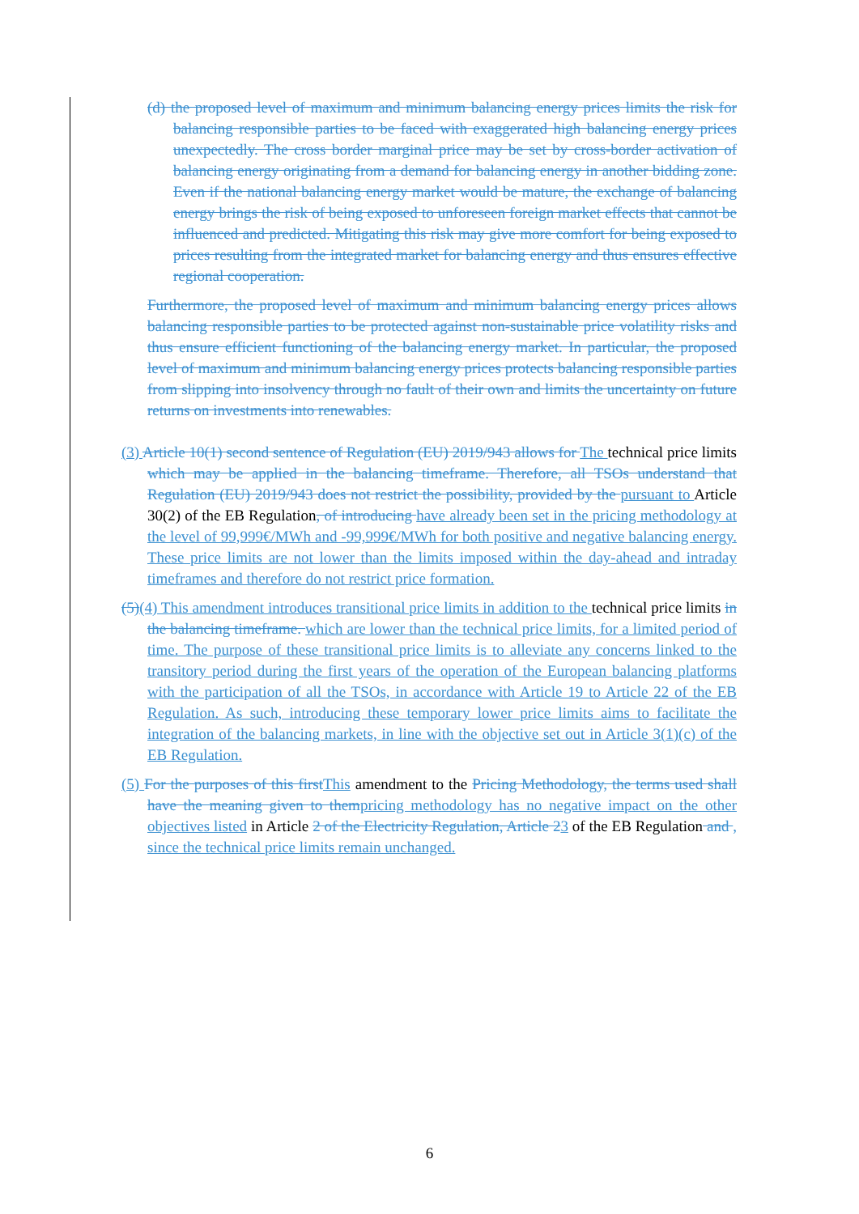(d) the proposed level of maximum and minimum balancing energy prices limits the risk for balancing responsible parties to be faced with exaggerated high balancing energy prices unexpectedly. The cross border marginal price may be set by cross-border activation of balancing energy originating from a demand for balancing energy in another bidding zone. Even if the national balancing energy market would be mature, the exchange of balancing energy brings the risk of being exposed to unforeseen foreign market effects that cannot be influenced and predicted. Mitigating this risk may give more comfort for being exposed to prices resulting from the integrated market for balancing energy and thus ensures effective regional cooperation.
Furthermore, the proposed level of maximum and minimum balancing energy prices allows balancing responsible parties to be protected against non-sustainable price volatility risks and thus ensure efficient functioning of the balancing energy market. In particular, the proposed level of maximum and minimum balancing energy prices protects balancing responsible parties from slipping into insolvency through no fault of their own and limits the uncertainty on future returns on investments into renewables.
(3) Article 10(1) second sentence of Regulation (EU) 2019/943 allows for The technical price limits which may be applied in the balancing timeframe. Therefore, all TSOs understand that Regulation (EU) 2019/943 does not restrict the possibility, provided by the pursuant to Article 30(2) of the EB Regulation, of introducing have already been set in the pricing methodology at the level of 99,999€/MWh and -99,999€/MWh for both positive and negative balancing energy. These price limits are not lower than the limits imposed within the day-ahead and intraday timeframes and therefore do not restrict price formation.
(5)(4) This amendment introduces transitional price limits in addition to the technical price limits in the balancing timeframe. which are lower than the technical price limits, for a limited period of time. The purpose of these transitional price limits is to alleviate any concerns linked to the transitory period during the first years of the operation of the European balancing platforms with the participation of all the TSOs, in accordance with Article 19 to Article 22 of the EB Regulation. As such, introducing these temporary lower price limits aims to facilitate the integration of the balancing markets, in line with the objective set out in Article 3(1)(c) of the EB Regulation.
(5) For the purposes of this firstThis amendment to the Pricing Methodology, the terms used shall have the meaning given to thempricing methodology has no negative impact on the other objectives listed in Article 2 of the Electricity Regulation, Article 23 of the EB Regulation and , since the technical price limits remain unchanged.
6